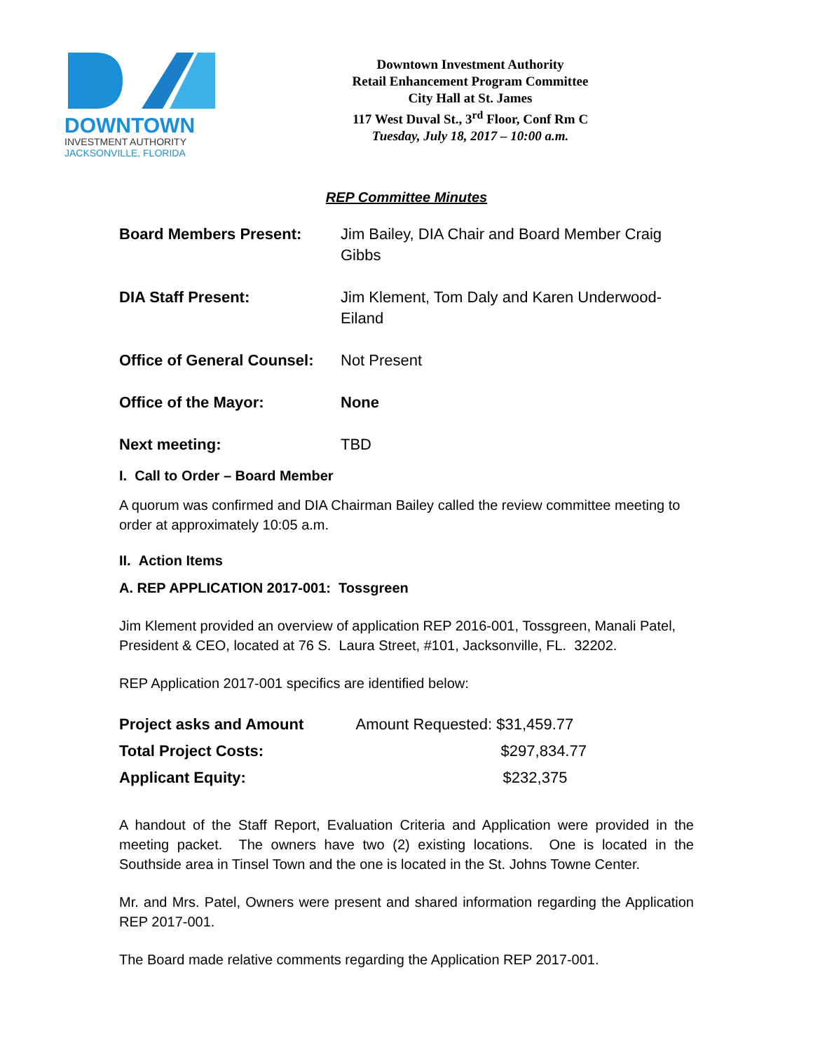DOWNTOWN
INVESTMENT AUTHORITY
JACKSONVILLE, FLORIDA
Downtown Investment Authority
Retail Enhancement Program Committee
City Hall at St. James
117 West Duval St., 3<sup>rd</sup> Floor, Conf Rm C
Tuesday, July 18, 2017 – 10:00 a.m.
REP Committee Minutes
| Board Members Present: | Jim Bailey, DIA Chair and Board Member Craig Gibbs |
| DIA Staff Present: | Jim Klement, Tom Daly and Karen Underwood-Eiland |
| Office of General Counsel: | Not Present |
| Office of the Mayor: | None |
| Next meeting: | TBD |
I. Call to Order – Board Member
A quorum was confirmed and DIA Chairman Bailey called the review committee meeting to order at approximately 10:05 a.m.
II. Action Items
A. REP APPLICATION 2017-001: Tossgreen
Jim Klement provided an overview of application REP 2016-001, Tossgreen, Manali Patel, President & CEO, located at 76 S. Laura Street, #101, Jacksonville, FL. 32202.
REP Application 2017-001 specifics are identified below:
| Project asks and Amount | Amount Requested: $31,459.77 |
| Total Project Costs: | $297,834.77 |
| Applicant Equity: | $232,375 |
A handout of the Staff Report, Evaluation Criteria and Application were provided in the meeting packet. The owners have two (2) existing locations. One is located in the Southside area in Tinsel Town and the one is located in the St. Johns Towne Center.
Mr. and Mrs. Patel, Owners were present and shared information regarding the Application REP 2017-001.
The Board made relative comments regarding the Application REP 2017-001.